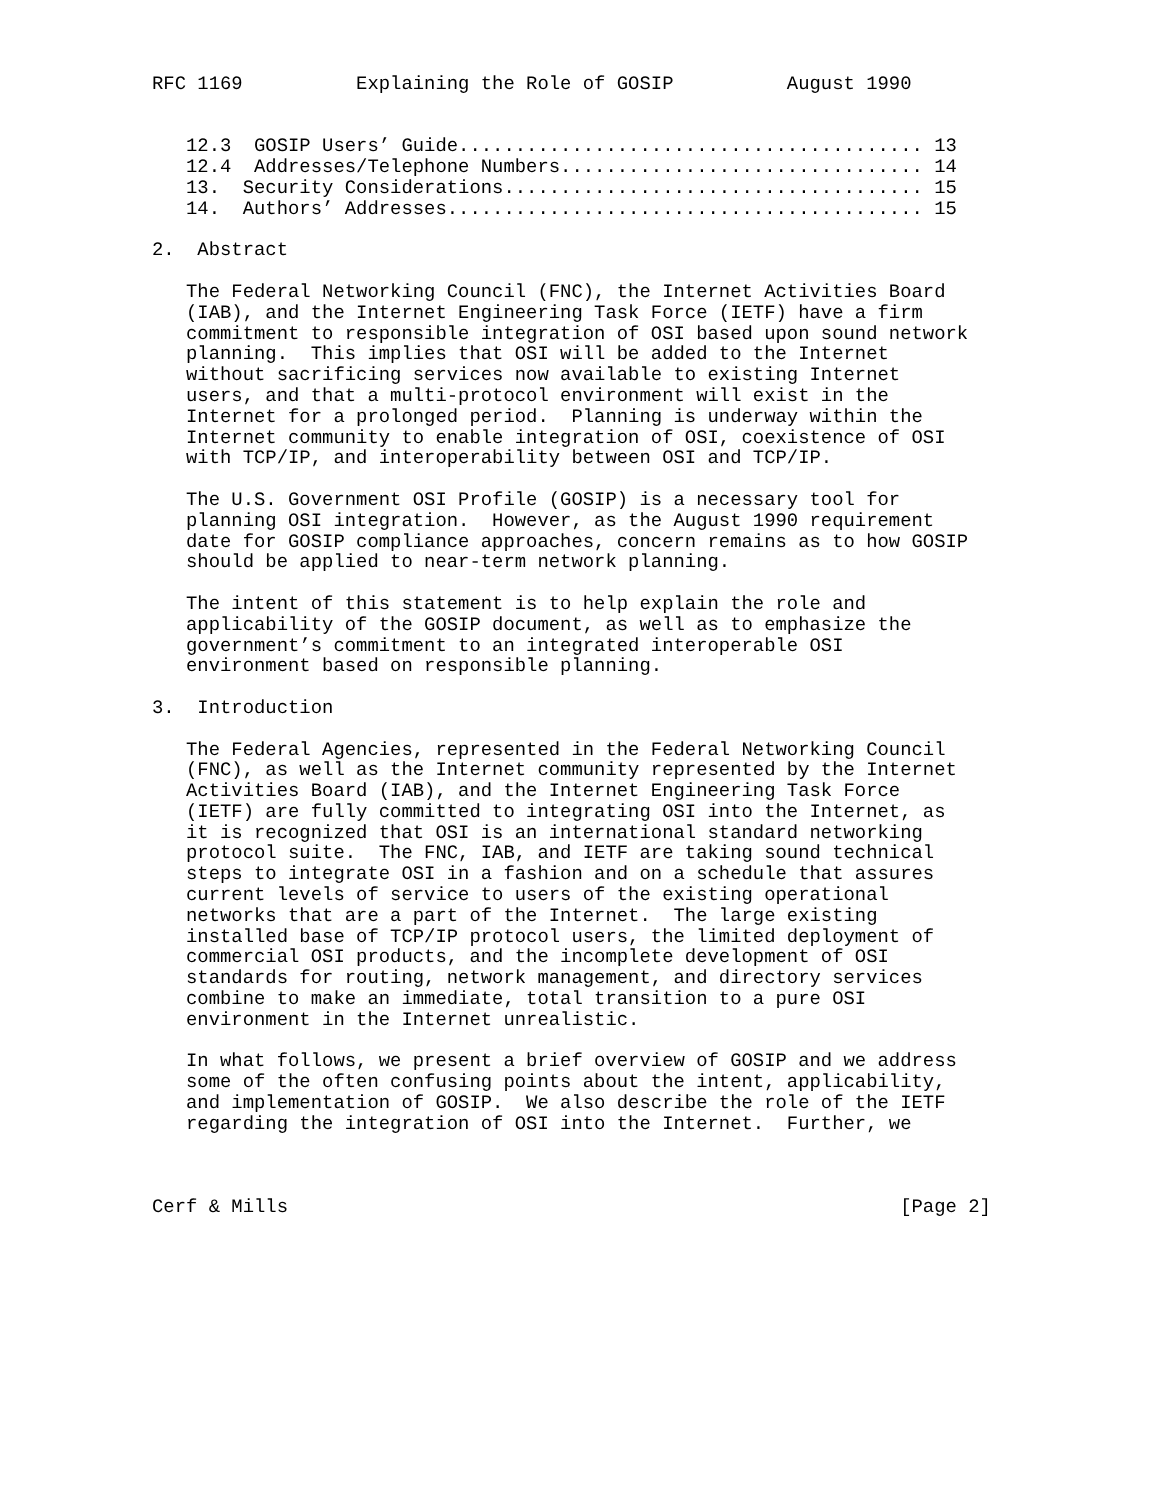RFC 1169          Explaining the Role of GOSIP          August 1990


   12.3  GOSIP Users’ Guide......................................... 13
   12.4  Addresses/Telephone Numbers................................ 14
   13.  Security Considerations..................................... 15
   14.  Authors’ Addresses.......................................... 15

2.  Abstract

   The Federal Networking Council (FNC), the Internet Activities Board
   (IAB), and the Internet Engineering Task Force (IETF) have a firm
   commitment to responsible integration of OSI based upon sound network
   planning.  This implies that OSI will be added to the Internet
   without sacrificing services now available to existing Internet
   users, and that a multi-protocol environment will exist in the
   Internet for a prolonged period.  Planning is underway within the
   Internet community to enable integration of OSI, coexistence of OSI
   with TCP/IP, and interoperability between OSI and TCP/IP.

   The U.S. Government OSI Profile (GOSIP) is a necessary tool for
   planning OSI integration.  However, as the August 1990 requirement
   date for GOSIP compliance approaches, concern remains as to how GOSIP
   should be applied to near-term network planning.

   The intent of this statement is to help explain the role and
   applicability of the GOSIP document, as well as to emphasize the
   government’s commitment to an integrated interoperable OSI
   environment based on responsible planning.

3.  Introduction

   The Federal Agencies, represented in the Federal Networking Council
   (FNC), as well as the Internet community represented by the Internet
   Activities Board (IAB), and the Internet Engineering Task Force
   (IETF) are fully committed to integrating OSI into the Internet, as
   it is recognized that OSI is an international standard networking
   protocol suite.  The FNC, IAB, and IETF are taking sound technical
   steps to integrate OSI in a fashion and on a schedule that assures
   current levels of service to users of the existing operational
   networks that are a part of the Internet.  The large existing
   installed base of TCP/IP protocol users, the limited deployment of
   commercial OSI products, and the incomplete development of OSI
   standards for routing, network management, and directory services
   combine to make an immediate, total transition to a pure OSI
   environment in the Internet unrealistic.

   In what follows, we present a brief overview of GOSIP and we address
   some of the often confusing points about the intent, applicability,
   and implementation of GOSIP.  We also describe the role of the IETF
   regarding the integration of OSI into the Internet.  Further, we



Cerf & Mills                                                      [Page 2]